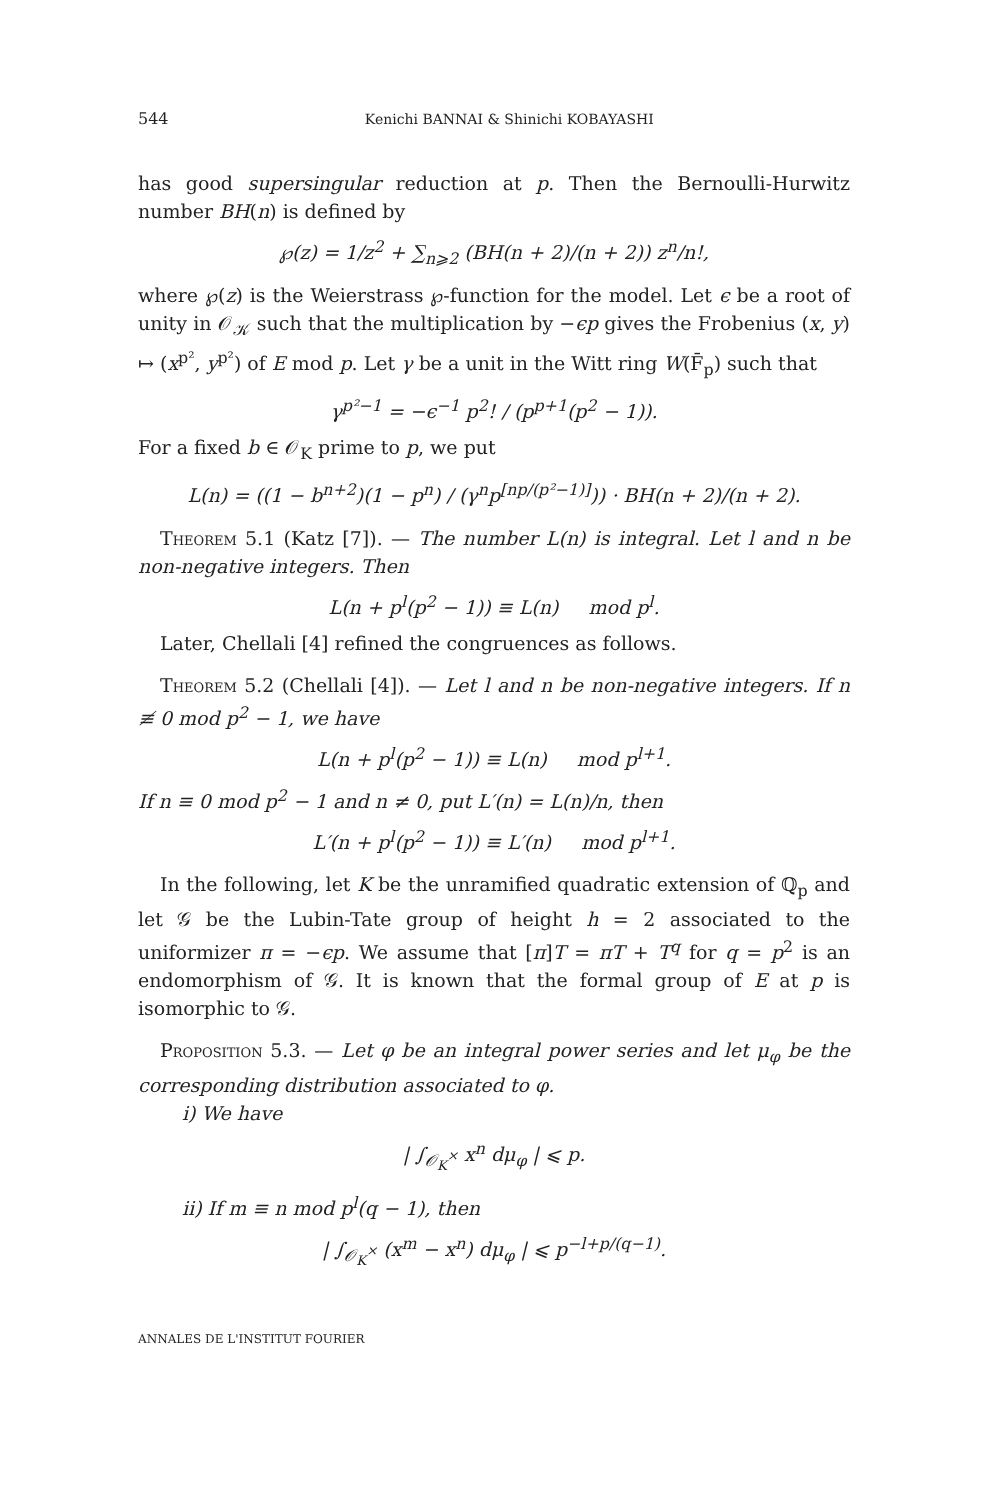544 Kenichi BANNAI & Shinichi KOBAYASHI
has good supersingular reduction at p. Then the Bernoulli-Hurwitz number BH(n) is defined by
℘(z) = 1/z<sup>2</sup> + ∑<sub>n⩾2</sub> (BH(n + 2)/(n + 2)) z<sup>n</sup>/n!,
where ℘(z) is the Weierstrass ℘-function for the model. Let ϵ be a root of unity in 𝒪<sub>𝒦</sub> such that the multiplication by −ϵp gives the Frobenius (x, y) ↦ (x<sup>p²</sup>, y<sup>p²</sup>) of E mod p. Let γ be a unit in the Witt ring W(F̄<sub>p</sub>) such that
γ<sup>p²−1</sup> = −ϵ<sup>−1</sup> p<sup>2</sup>! / (p<sup>p+1</sup>(p<sup>2</sup> − 1)).
For a fixed b ∈ 𝒪<sub>K</sub> prime to p, we put
L(n) = ((1 − b<sup>n+2</sup>)(1 − p<sup>n</sup>) / (γ<sup>n</sup>p<sup>[np/(p²−1)]</sup>)) · BH(n + 2)/(n + 2).
Theorem 5.1 (Katz [7]). — The number L(n) is integral. Let l and n be non-negative integers. Then
L(n + p<sup>l</sup>(p<sup>2</sup> − 1)) ≡ L(n) mod p<sup>l</sup>.
Later, Chellali [4] refined the congruences as follows.
Theorem 5.2 (Chellali [4]). — Let l and n be non-negative integers. If n ≢ 0 mod p<sup>2</sup> − 1, we have
L(n + p<sup>l</sup>(p<sup>2</sup> − 1)) ≡ L(n) mod p<sup>l+1</sup>.
If n ≡ 0 mod p<sup>2</sup> − 1 and n ≠ 0, put L′(n) = L(n)/n, then
L′(n + p<sup>l</sup>(p<sup>2</sup> − 1)) ≡ L′(n) mod p<sup>l+1</sup>.
In the following, let K be the unramified quadratic extension of ℚ<sub>p</sub> and let 𝒢 be the Lubin-Tate group of height h = 2 associated to the uniformizer π = −ϵp. We assume that [π]T = πT + T<sup>q</sup> for q = p<sup>2</sup> is an endomorphism of 𝒢. It is known that the formal group of E at p is isomorphic to 𝒢.
Proposition 5.3. — Let φ be an integral power series and let μ<sub>φ</sub> be the corresponding distribution associated to φ.
i) We have
| ∫<sub>𝒪<sub>K</sub><sup>×</sup></sub> x<sup>n</sup> dμ<sub>φ</sub> | ⩽ p.
ii) If m ≡ n mod p<sup>l</sup>(q − 1), then
| ∫<sub>𝒪<sub>K</sub><sup>×</sup></sub> (x<sup>m</sup> − x<sup>n</sup>) dμ<sub>φ</sub> | ⩽ p<sup>−l+p/(q−1)</sup>.
ANNALES DE L'INSTITUT FOURIER